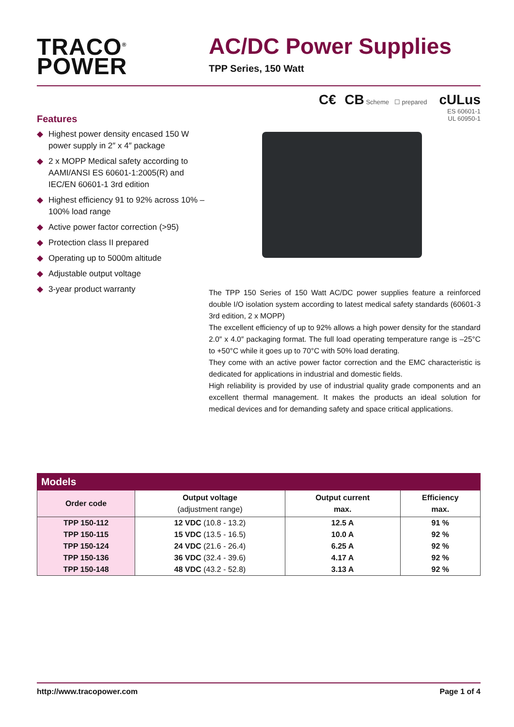TRACO<sup>®</sup>
POWER
AC/DC Power Supplies
TPP Series, 150 Watt
C€ CB Scheme ☐ prepared cULus
ES 60601-1
UL 60950-1
Features
◆ Highest power density encased 150 W power supply in 2″ x 4″ package
◆ 2 x MOPP Medical safety according to AAMI/ANSI ES 60601-1:2005(R) and IEC/EN 60601-1 3rd edition
◆ Highest efficiency 91 to 92% across 10% – 100% load range
◆ Active power factor correction (>95)
◆ Protection class II prepared
◆ Operating up to 5000m altitude
◆ Adjustable output voltage
◆ 3-year product warranty
The TPP 150 Series of 150 Watt AC/DC power supplies feature a reinforced double I/O isolation system according to latest medical safety standards (60601-3 3rd edition, 2 x MOPP)
The excellent efficiency of up to 92% allows a high power density for the standard 2.0″ x 4.0″ packaging format. The full load operating temperature range is –25°C to +50°C while it goes up to 70°C with 50% load derating.
They come with an active power factor correction and the EMC characteristic is dedicated for applications in industrial and domestic fields.
High reliability is provided by use of industrial quality grade components and an excellent thermal management. It makes the products an ideal solution for medical devices and for demanding safety and space critical applications.
Models
| Order code | Output voltage (adjustment range) | Output current max. | Efficiency max. |
| --- | --- | --- | --- |
| TPP 150-112 | 12 VDC (10.8 - 13.2) | 12.5 A | 91 % |
| TPP 150-115 | 15 VDC (13.5 - 16.5) | 10.0 A | 92 % |
| TPP 150-124 | 24 VDC (21.6 - 26.4) | 6.25 A | 92 % |
| TPP 150-136 | 36 VDC (32.4 - 39.6) | 4.17 A | 92 % |
| TPP 150-148 | 48 VDC (43.2 - 52.8) | 3.13 A | 92 % |
http://www.tracopower.com Page 1 of 4